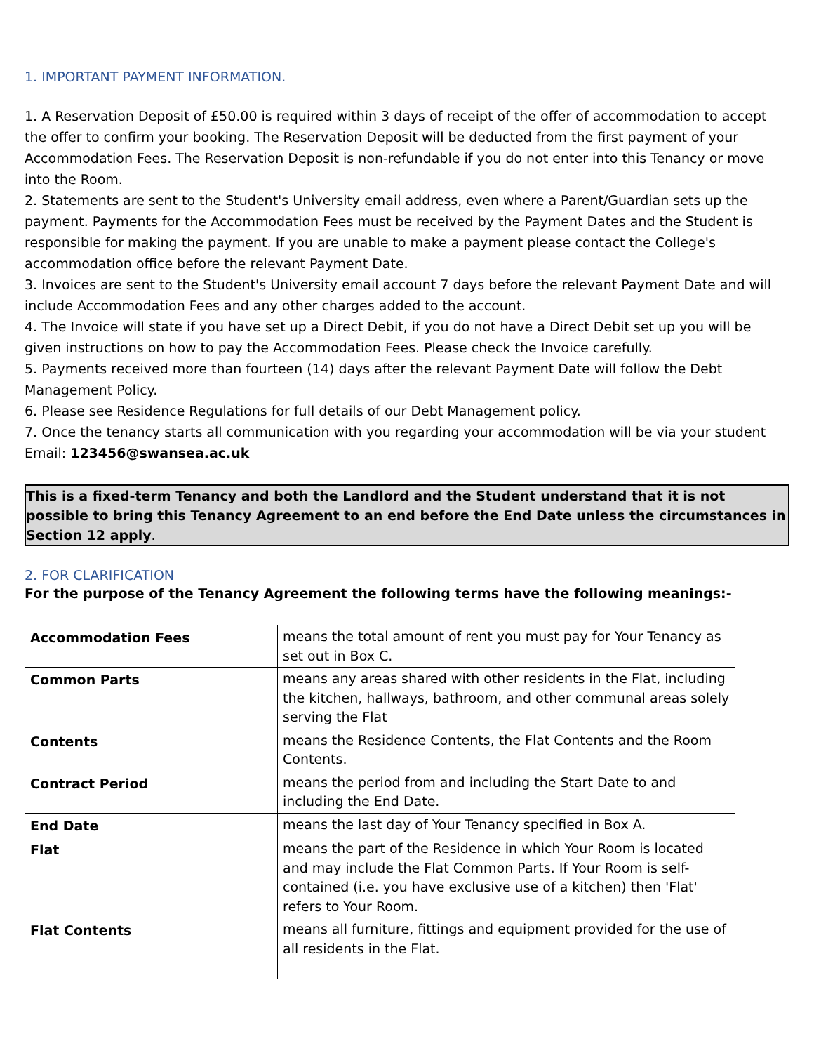1. IMPORTANT PAYMENT INFORMATION.
1. A Reservation Deposit of £50.00 is required within 3 days of receipt of the offer of accommodation to accept the offer to confirm your booking. The Reservation Deposit will be deducted from the first payment of your Accommodation Fees. The Reservation Deposit is non-refundable if you do not enter into this Tenancy or move into the Room.
2. Statements are sent to the Student's University email address, even where a Parent/Guardian sets up the payment. Payments for the Accommodation Fees must be received by the Payment Dates and the Student is responsible for making the payment. If you are unable to make a payment please contact the College's accommodation office before the relevant Payment Date.
3. Invoices are sent to the Student's University email account 7 days before the relevant Payment Date and will include Accommodation Fees and any other charges added to the account.
4. The Invoice will state if you have set up a Direct Debit, if you do not have a Direct Debit set up you will be given instructions on how to pay the Accommodation Fees. Please check the Invoice carefully.
5. Payments received more than fourteen (14) days after the relevant Payment Date will follow the Debt Management Policy.
6. Please see Residence Regulations for full details of our Debt Management policy.
7. Once the tenancy starts all communication with you regarding your accommodation will be via your student Email: 123456@swansea.ac.uk
This is a fixed-term Tenancy and both the Landlord and the Student understand that it is not possible to bring this Tenancy Agreement to an end before the End Date unless the circumstances in Section 12 apply.
2. FOR CLARIFICATION
For the purpose of the Tenancy Agreement the following terms have the following meanings:-
| Accommodation Fees | means the total amount of rent you must pay for Your Tenancy as set out in Box C. |
| Common Parts | means any areas shared with other residents in the Flat, including the kitchen, hallways, bathroom, and other communal areas solely serving the Flat |
| Contents | means the Residence Contents, the Flat Contents and the Room Contents. |
| Contract Period | means the period from and including the Start Date to and including the End Date. |
| End Date | means the last day of Your Tenancy specified in Box A. |
| Flat | means the part of the Residence in which Your Room is located and may include the Flat Common Parts. If Your Room is self-contained (i.e. you have exclusive use of a kitchen) then 'Flat' refers to Your Room. |
| Flat Contents | means all furniture, fittings and equipment provided for the use of all residents in the Flat. |